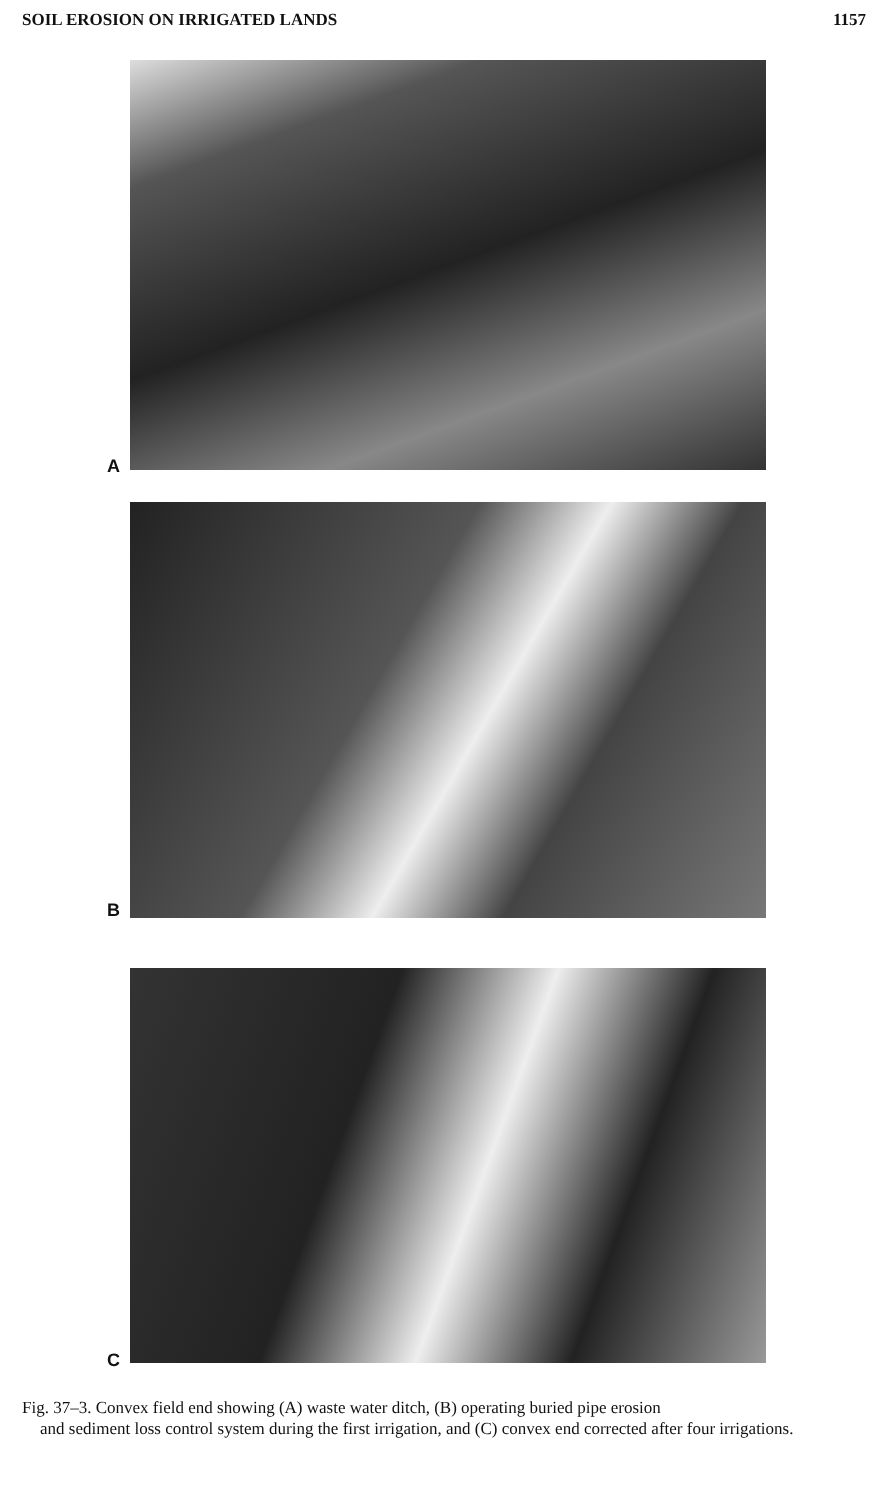SOIL EROSION ON IRRIGATED LANDS 1157
A
B
C
Fig. 37–3. Convex field end showing (A) waste water ditch, (B) operating buried pipe erosion
and sediment loss control system during the first irrigation, and (C) convex end corrected after four irrigations.